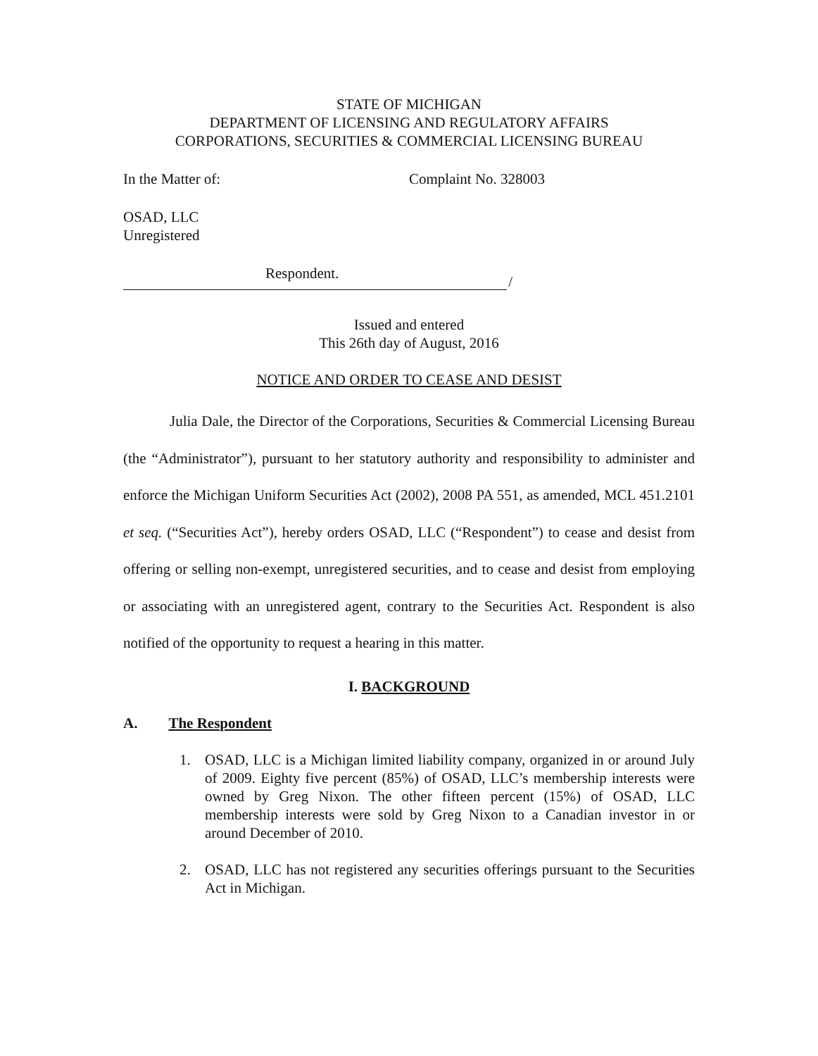STATE OF MICHIGAN
DEPARTMENT OF LICENSING AND REGULATORY AFFAIRS
CORPORATIONS, SECURITIES & COMMERCIAL LICENSING BUREAU
In the Matter of: Complaint No. 328003
OSAD, LLC
Unregistered
Respondent.
/
Issued and entered
This 26th day of August, 2016
NOTICE AND ORDER TO CEASE AND DESIST
Julia Dale, the Director of the Corporations, Securities & Commercial Licensing Bureau (the “Administrator”), pursuant to her statutory authority and responsibility to administer and enforce the Michigan Uniform Securities Act (2002), 2008 PA 551, as amended, MCL 451.2101 et seq. (“Securities Act”), hereby orders OSAD, LLC (“Respondent”) to cease and desist from offering or selling non-exempt, unregistered securities, and to cease and desist from employing or associating with an unregistered agent, contrary to the Securities Act. Respondent is also notified of the opportunity to request a hearing in this matter.
I. BACKGROUND
A. The Respondent
1. OSAD, LLC is a Michigan limited liability company, organized in or around July of 2009. Eighty five percent (85%) of OSAD, LLC’s membership interests were owned by Greg Nixon. The other fifteen percent (15%) of OSAD, LLC membership interests were sold by Greg Nixon to a Canadian investor in or around December of 2010.
2. OSAD, LLC has not registered any securities offerings pursuant to the Securities Act in Michigan.